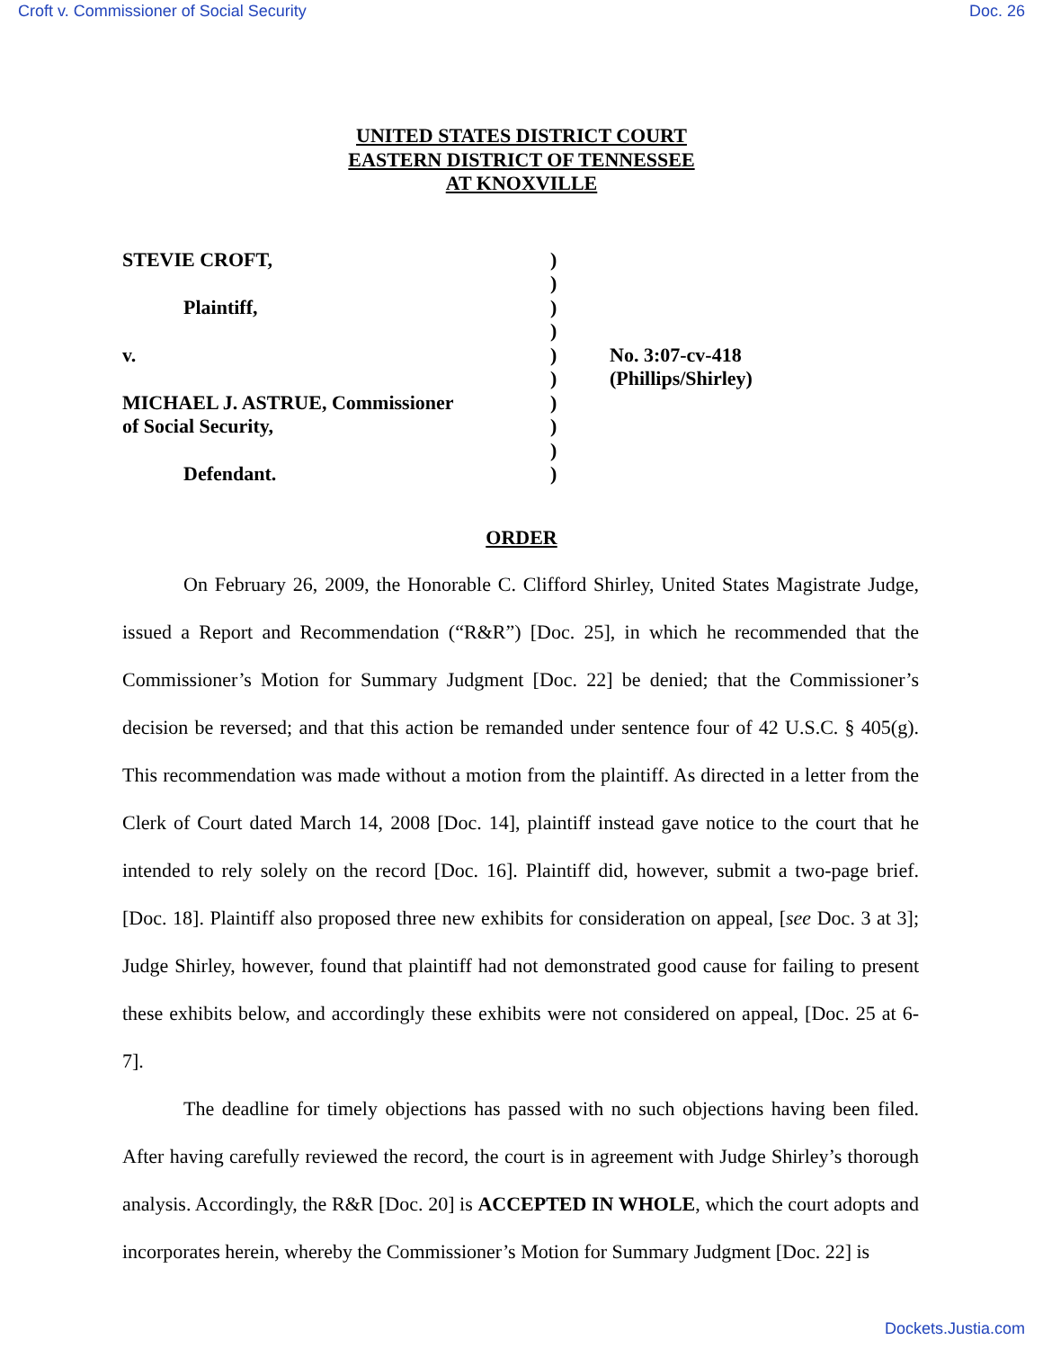Croft v. Commissioner of Social Security Doc. 26
UNITED STATES DISTRICT COURT
EASTERN DISTRICT OF TENNESSEE
AT KNOXVILLE
| STEVIE CROFT, | ) | |
| | ) | |
| Plaintiff, | ) | |
| | ) | |
| v. | ) | No. 3:07-cv-418 |
| | ) | (Phillips/Shirley) |
| MICHAEL J. ASTRUE, Commissioner | ) | |
| of Social Security, | ) | |
| | ) | |
| Defendant. | ) | |
ORDER
On February 26, 2009, the Honorable C. Clifford Shirley, United States Magistrate Judge, issued a Report and Recommendation (“R&R”) [Doc. 25], in which he recommended that the Commissioner’s Motion for Summary Judgment [Doc. 22] be denied; that the Commissioner’s decision be reversed; and that this action be remanded under sentence four of 42 U.S.C. § 405(g). This recommendation was made without a motion from the plaintiff. As directed in a letter from the Clerk of Court dated March 14, 2008 [Doc. 14], plaintiff instead gave notice to the court that he intended to rely solely on the record [Doc. 16]. Plaintiff did, however, submit a two-page brief. [Doc. 18]. Plaintiff also proposed three new exhibits for consideration on appeal, [see Doc. 3 at 3]; Judge Shirley, however, found that plaintiff had not demonstrated good cause for failing to present these exhibits below, and accordingly these exhibits were not considered on appeal, [Doc. 25 at 6-7].
The deadline for timely objections has passed with no such objections having been filed. After having carefully reviewed the record, the court is in agreement with Judge Shirley’s thorough analysis. Accordingly, the R&R [Doc. 20] is ACCEPTED IN WHOLE, which the court adopts and incorporates herein, whereby the Commissioner’s Motion for Summary Judgment [Doc. 22] is
Dockets.Justia.com